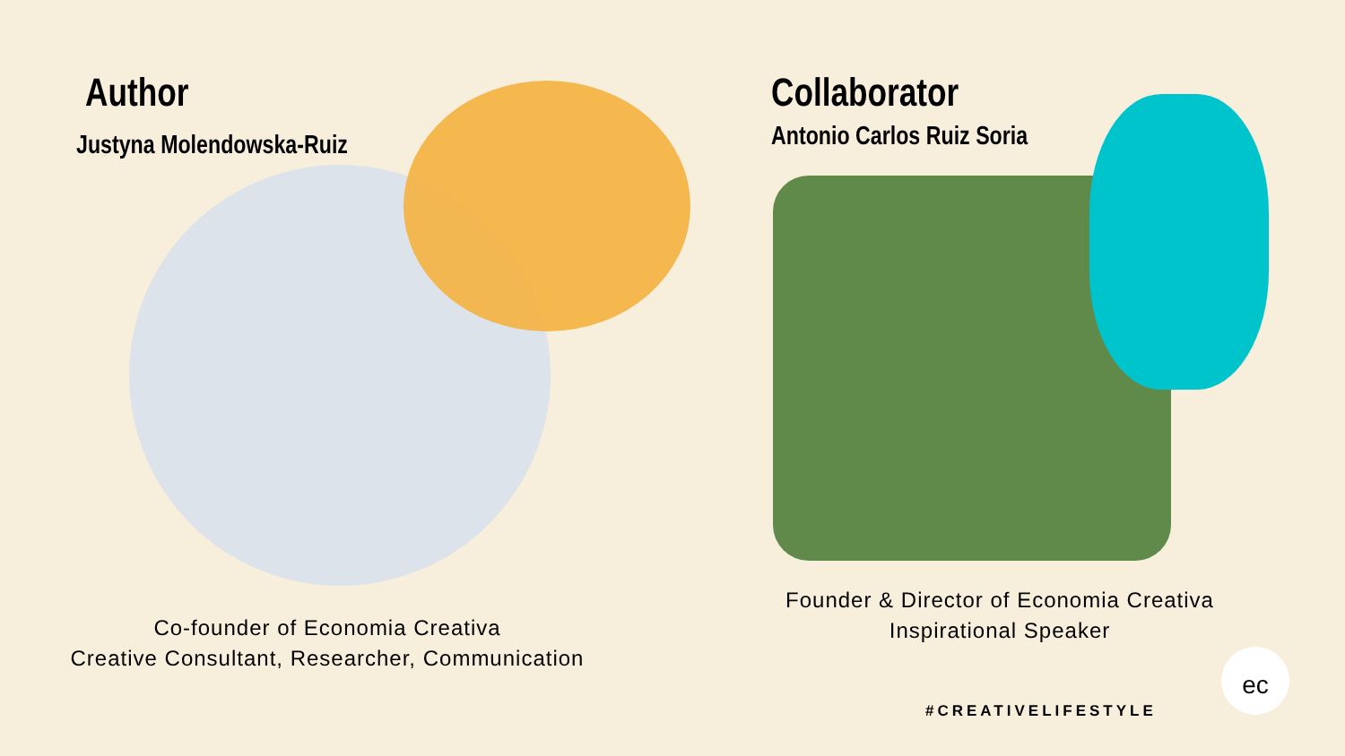Author
Justyna Molendowska-Ruiz
Collaborator
Antonio Carlos Ruiz Soria
Co-founder of Economia Creativa
Creative Consultant, Researcher, Communication
Founder & Director of Economia Creativa
Inspirational Speaker
#CREATIVELIFESTYLE
ec